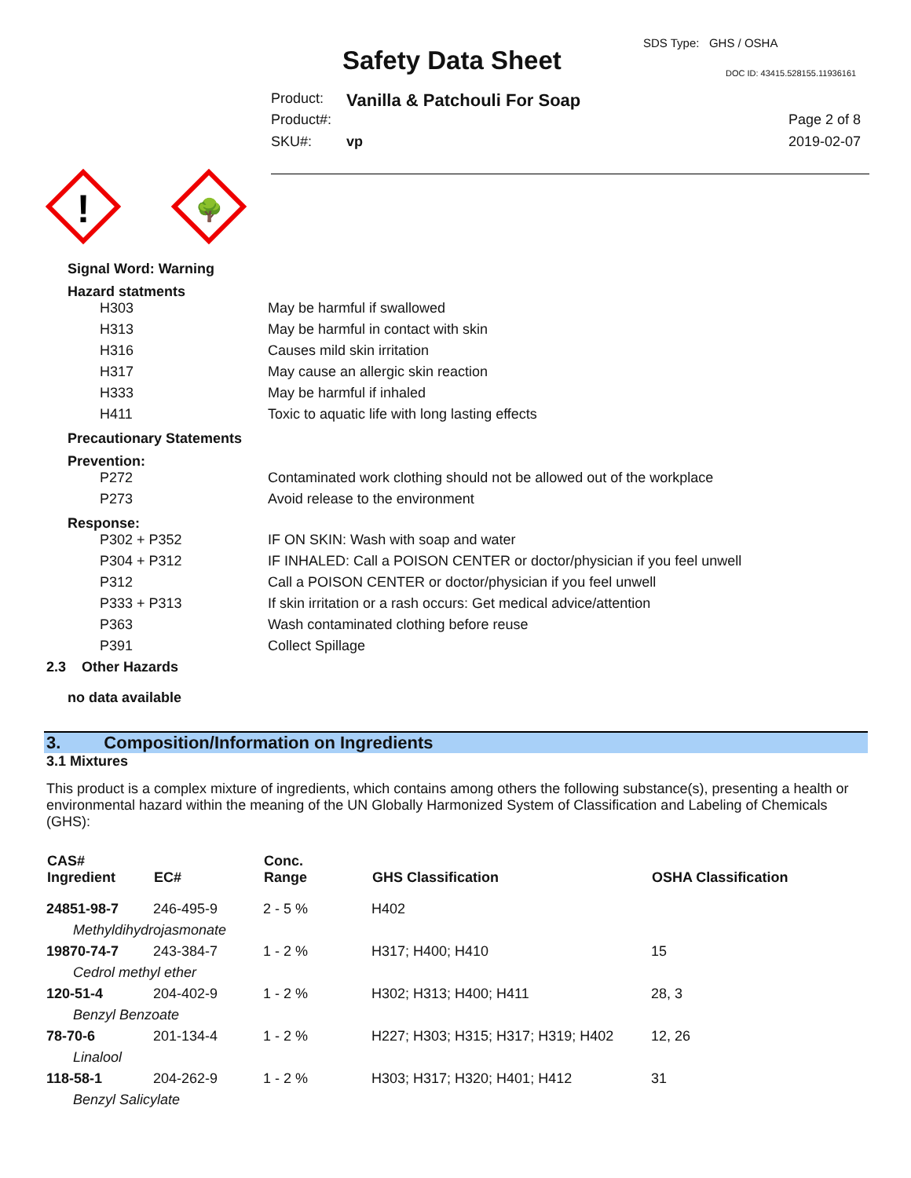SDS Type: GHS / OSHA
Safety Data Sheet DOC ID: 43415.528155.11936161
Product: Vanilla & Patchouli For Soap
Product#: Page 2 of 8
SKU#: vp 2019-02-07
!
🌳
Signal Word: Warning
Hazard statments
| H303 | May be harmful if swallowed |
| H313 | May be harmful in contact with skin |
| H316 | Causes mild skin irritation |
| H317 | May cause an allergic skin reaction |
| H333 | May be harmful if inhaled |
| H411 | Toxic to aquatic life with long lasting effects |
Precautionary Statements
Prevention:
| P272 | Contaminated work clothing should not be allowed out of the workplace |
| P273 | Avoid release to the environment |
Response:
| P302 + P352 | IF ON SKIN: Wash with soap and water |
| P304 + P312 | IF INHALED: Call a POISON CENTER or doctor/physician if you feel unwell |
| P312 | Call a POISON CENTER or doctor/physician if you feel unwell |
| P333 + P313 | If skin irritation or a rash occurs: Get medical advice/attention |
| P363 | Wash contaminated clothing before reuse |
| P391 | Collect Spillage |
2.3 Other Hazards
no data available
3. Composition/Information on Ingredients
3.1 Mixtures
This product is a complex mixture of ingredients, which contains among others the following substance(s), presenting a health or environmental hazard within the meaning of the UN Globally Harmonized System of Classification and Labeling of Chemicals (GHS):
| CAS# Ingredient | EC# | Conc. Range | GHS Classification | OSHA Classification |
| --- | --- | --- | --- | --- |
| 24851-98-7 | 246-495-9 | 2 - 5 % | H402 | |
| Methyldihydrojasmonate | | | | |
| 19870-74-7 | 243-384-7 | 1 - 2 % | H317; H400; H410 | 15 |
| Cedrol methyl ether | | | | |
| 120-51-4 | 204-402-9 | 1 - 2 % | H302; H313; H400; H411 | 28, 3 |
| Benzyl Benzoate | | | | |
| 78-70-6 | 201-134-4 | 1 - 2 % | H227; H303; H315; H317; H319; H402 | 12, 26 |
| Linalool | | | | |
| 118-58-1 | 204-262-9 | 1 - 2 % | H303; H317; H320; H401; H412 | 31 |
| Benzyl Salicylate | | | | |